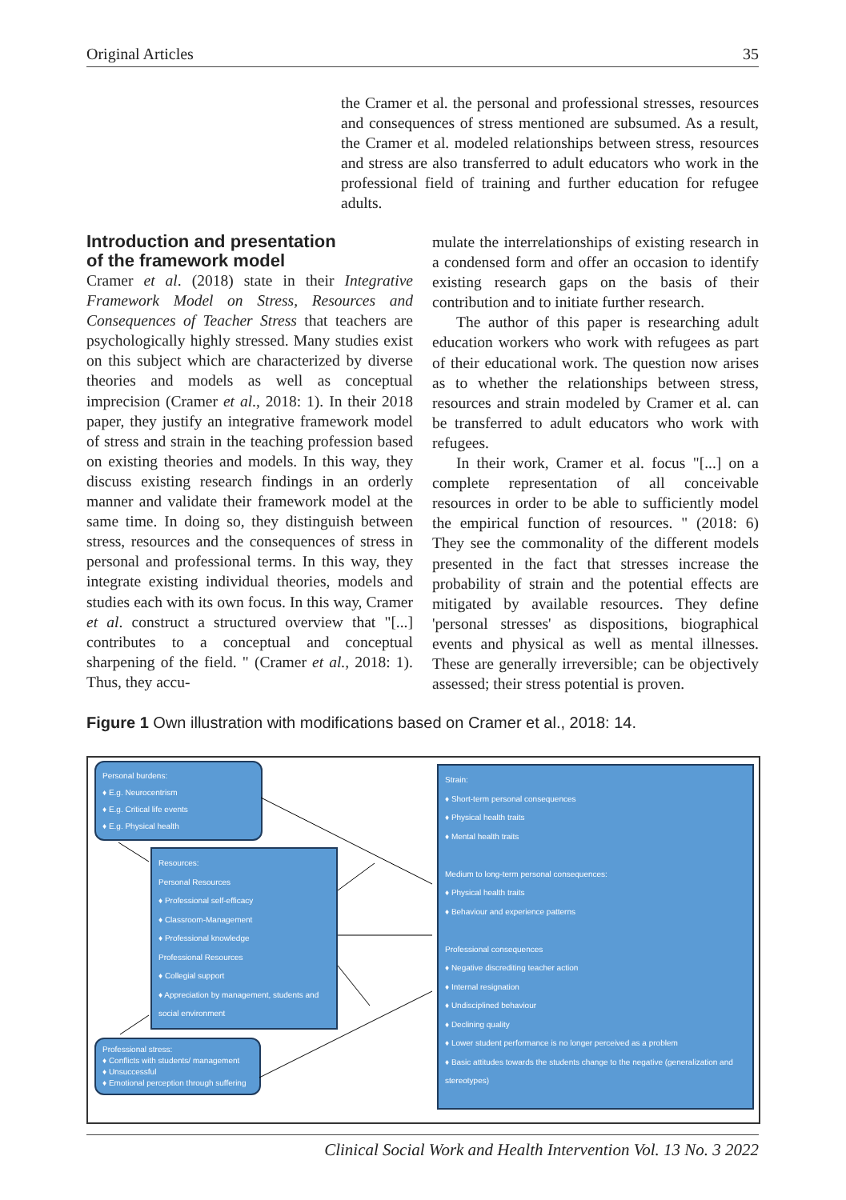Original Articles 35
the Cramer et al. the personal and professional stresses, resources and consequences of stress mentioned are subsumed. As a result, the Cramer et al. modeled relationships between stress, resources and stress are also transferred to adult educators who work in the professional field of training and further education for refugee adults.
Introduction and presentation
of the framework model
Cramer et al. (2018) state in their Integrative Framework Model on Stress, Resources and Consequences of Teacher Stress that teachers are psychologically highly stressed. Many studies exist on this subject which are characterized by diverse theories and models as well as conceptual imprecision (Cramer et al., 2018: 1). In their 2018 paper, they justify an integrative framework model of stress and strain in the teaching profession based on existing theories and models. In this way, they discuss existing research findings in an orderly manner and validate their framework model at the same time. In doing so, they distinguish between stress, resources and the consequences of stress in personal and professional terms. In this way, they integrate existing individual theories, models and studies each with its own focus. In this way, Cramer et al. construct a structured overview that "[...] contributes to a conceptual and conceptual sharpening of the field. " (Cramer et al., 2018: 1). Thus, they accu-
mulate the interrelationships of existing research in a condensed form and offer an occasion to identify existing research gaps on the basis of their contribution and to initiate further research.
The author of this paper is researching adult education workers who work with refugees as part of their educational work. The question now arises as to whether the relationships between stress, resources and strain modeled by Cramer et al. can be transferred to adult educators who work with refugees.
In their work, Cramer et al. focus "[...] on a complete representation of all conceivable resources in order to be able to sufficiently model the empirical function of resources. " (2018: 6) They see the commonality of the different models presented in the fact that stresses increase the probability of strain and the potential effects are mitigated by available resources. They define 'personal stresses' as dispositions, biographical events and physical as well as mental illnesses. These are generally irreversible; can be objectively assessed; their stress potential is proven.
Figure 1 Own illustration with modifications based on Cramer et al., 2018: 14.
Personal burdens:
♦ E.g. Neurocentrism
♦ E.g. Critical life events
♦ E.g. Physical health
Resources:
Personal Resources
♦ Professional self-efficacy
♦ Classroom-Management
♦ Professional knowledge
Professional Resources
♦ Collegial support
♦ Appreciation by management, students and social environment
Professional stress:
♦ Conflicts with students/ management
♦ Unsuccessful
♦ Emotional perception through suffering
Strain:
♦ Short-term personal consequences
♦ Physical health traits
♦ Mental health traits
Medium to long-term personal consequences:
♦ Physical health traits
♦ Behaviour and experience patterns
Professional consequences
♦ Negative discrediting teacher action
♦ Internal resignation
♦ Undisciplined behaviour
♦ Declining quality
♦ Lower student performance is no longer perceived as a problem
♦ Basic attitudes towards the students change to the negative (generalization and stereotypes)
Clinical Social Work and Health Intervention Vol. 13 No. 3 2022